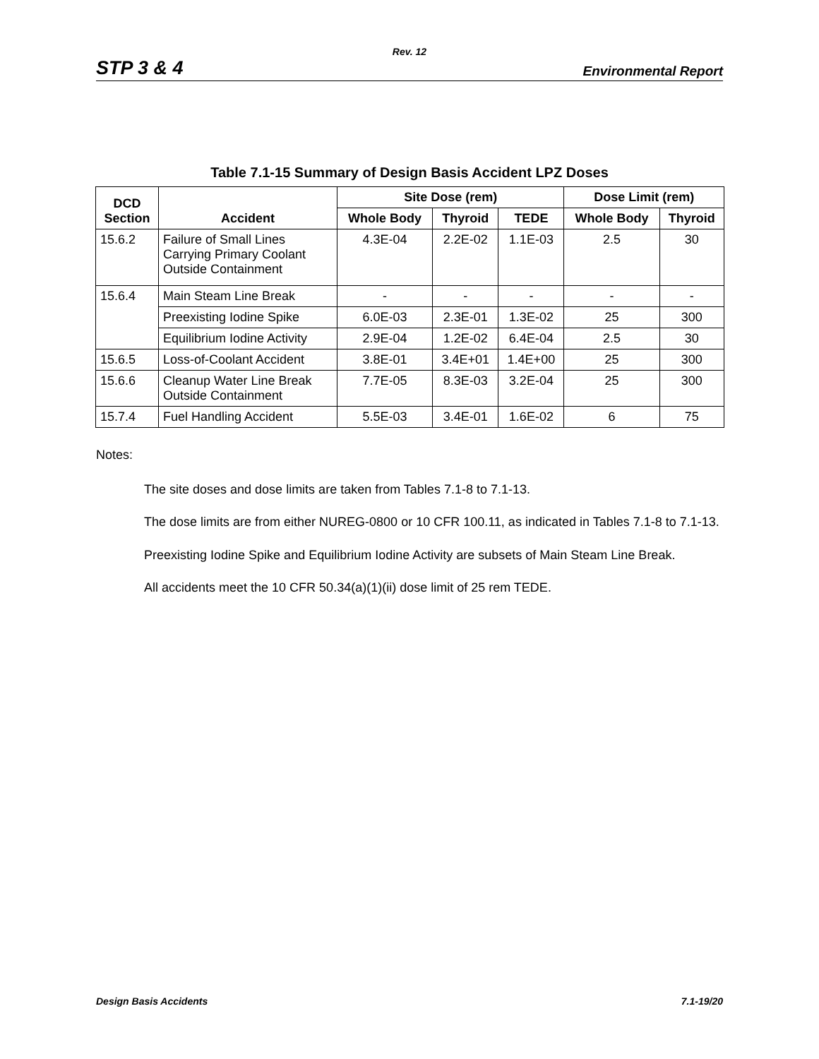Rev. 12
STP 3 & 4 Environmental Report
Table 7.1-15 Summary of Design Basis Accident LPZ Doses
| DCD Section | Accident | Site Dose (rem) | | | Dose Limit (rem) | |
| --- | --- | --- | --- | --- | --- | --- |
| | | Whole Body | Thyroid | TEDE | Whole Body | Thyroid |
| 15.6.2 | Failure of Small Lines Carrying Primary Coolant Outside Containment | 4.3E-04 | 2.2E-02 | 1.1E-03 | 2.5 | 30 |
| 15.6.4 | Main Steam Line Break | - | - | - | - | - |
| | Preexisting Iodine Spike | 6.0E-03 | 2.3E-01 | 1.3E-02 | 25 | 300 |
| | Equilibrium Iodine Activity | 2.9E-04 | 1.2E-02 | 6.4E-04 | 2.5 | 30 |
| 15.6.5 | Loss-of-Coolant Accident | 3.8E-01 | 3.4E+01 | 1.4E+00 | 25 | 300 |
| 15.6.6 | Cleanup Water Line Break Outside Containment | 7.7E-05 | 8.3E-03 | 3.2E-04 | 25 | 300 |
| 15.7.4 | Fuel Handling Accident | 5.5E-03 | 3.4E-01 | 1.6E-02 | 6 | 75 |
Notes:
The site doses and dose limits are taken from Tables 7.1-8 to 7.1-13.
The dose limits are from either NUREG-0800 or 10 CFR 100.11, as indicated in Tables 7.1-8 to 7.1-13.
Preexisting Iodine Spike and Equilibrium Iodine Activity are subsets of Main Steam Line Break.
All accidents meet the 10 CFR 50.34(a)(1)(ii) dose limit of 25 rem TEDE.
Design Basis Accidents 7.1-19/20